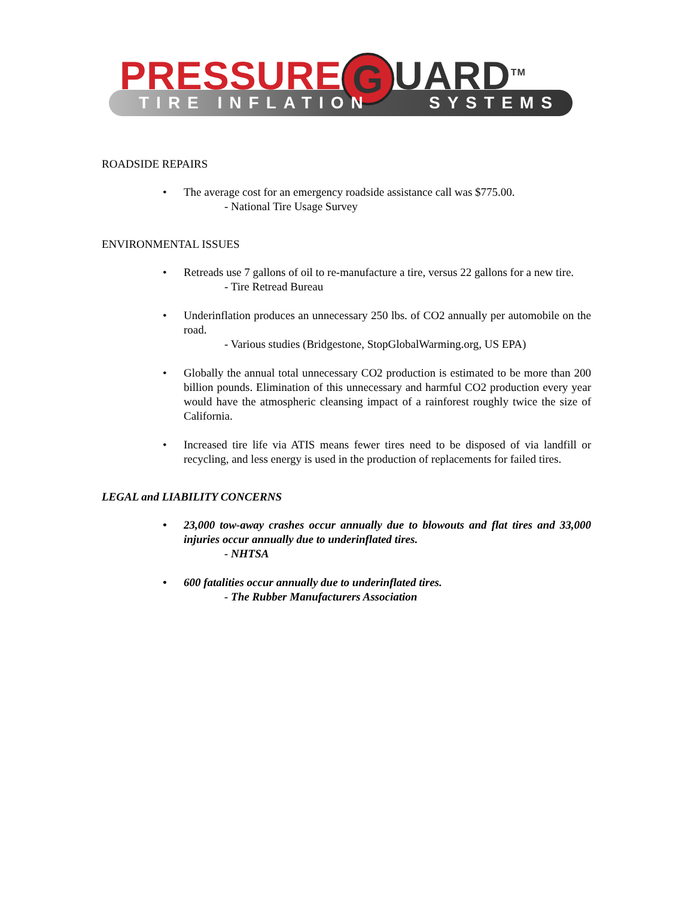PRESSURE G UARD<sup>TM</sup>
TIRE INFLATION SYSTEMS
ROADSIDE REPAIRS
The average cost for an emergency roadside assistance call was $775.00.
- National Tire Usage Survey
ENVIRONMENTAL ISSUES
Retreads use 7 gallons of oil to re-manufacture a tire, versus 22 gallons for a new tire.
- Tire Retread Bureau
Underinflation produces an unnecessary 250 lbs. of CO2 annually per automobile on the road.
- Various studies (Bridgestone, StopGlobalWarming.org, US EPA)
Globally the annual total unnecessary CO2 production is estimated to be more than 200 billion pounds. Elimination of this unnecessary and harmful CO2 production every year would have the atmospheric cleansing impact of a rainforest roughly twice the size of California.
Increased tire life via ATIS means fewer tires need to be disposed of via landfill or recycling, and less energy is used in the production of replacements for failed tires.
LEGAL and LIABILITY CONCERNS
23,000 tow-away crashes occur annually due to blowouts and flat tires and 33,000 injuries occur annually due to underinflated tires.
- NHTSA
600 fatalities occur annually due to underinflated tires.
- The Rubber Manufacturers Association